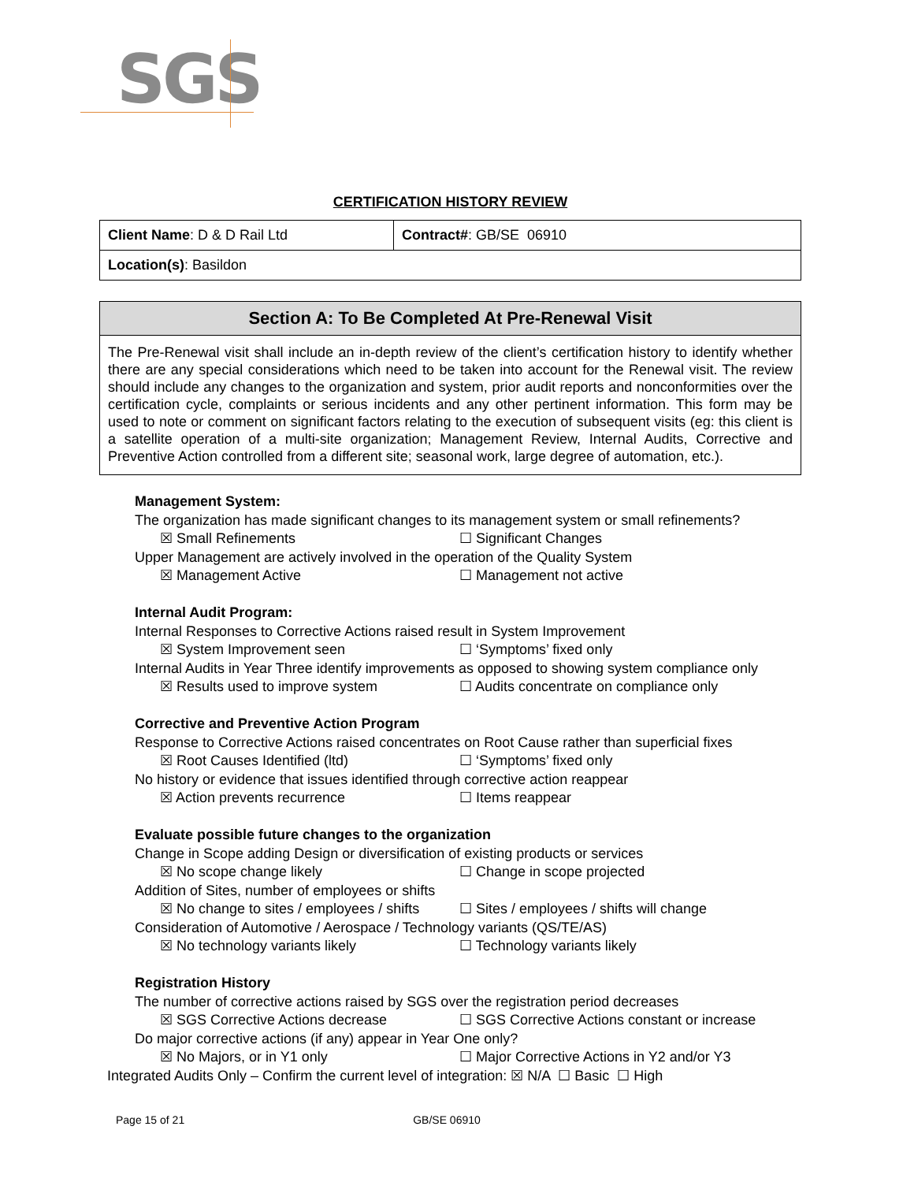SGS
CERTIFICATION HISTORY REVIEW
| Client Name : D & D Rail Ltd | Contract# : GB/SE 06910 |
| Location(s) : Basildon | |
Section A: To Be Completed At Pre-Renewal Visit
The Pre-Renewal visit shall include an in-depth review of the client’s certification history to identify whether there are any special considerations which need to be taken into account for the Renewal visit. The review should include any changes to the organization and system, prior audit reports and nonconformities over the certification cycle, complaints or serious incidents and any other pertinent information. This form may be used to note or comment on significant factors relating to the execution of subsequent visits (eg: this client is a satellite operation of a multi-site organization; Management Review, Internal Audits, Corrective and Preventive Action controlled from a different site; seasonal work, large degree of automation, etc.).
Management System:
The organization has made significant changes to its management system or small refinements?
☒ Small Refinements ☐ Significant Changes
Upper Management are actively involved in the operation of the Quality System
☒ Management Active ☐ Management not active
Internal Audit Program:
Internal Responses to Corrective Actions raised result in System Improvement
☒ System Improvement seen ☐ ‘Symptoms’ fixed only
Internal Audits in Year Three identify improvements as opposed to showing system compliance only
☒ Results used to improve system ☐ Audits concentrate on compliance only
Corrective and Preventive Action Program
Response to Corrective Actions raised concentrates on Root Cause rather than superficial fixes
☒ Root Causes Identified (ltd) ☐ ‘Symptoms’ fixed only
No history or evidence that issues identified through corrective action reappear
☒ Action prevents recurrence ☐ Items reappear
Evaluate possible future changes to the organization
Change in Scope adding Design or diversification of existing products or services
☒ No scope change likely ☐ Change in scope projected
Addition of Sites, number of employees or shifts
☒ No change to sites / employees / shifts ☐ Sites / employees / shifts will change
Consideration of Automotive / Aerospace / Technology variants (QS/TE/AS)
☒ No technology variants likely ☐ Technology variants likely
Registration History
The number of corrective actions raised by SGS over the registration period decreases
☒ SGS Corrective Actions decrease ☐ SGS Corrective Actions constant or increase
Do major corrective actions (if any) appear in Year One only?
☒ No Majors, or in Y1 only ☐ Major Corrective Actions in Y2 and/or Y3
Integrated Audits Only – Confirm the current level of integration: ☒ N/A ☐ Basic ☐ High
Page 15 of 21 GB/SE 06910